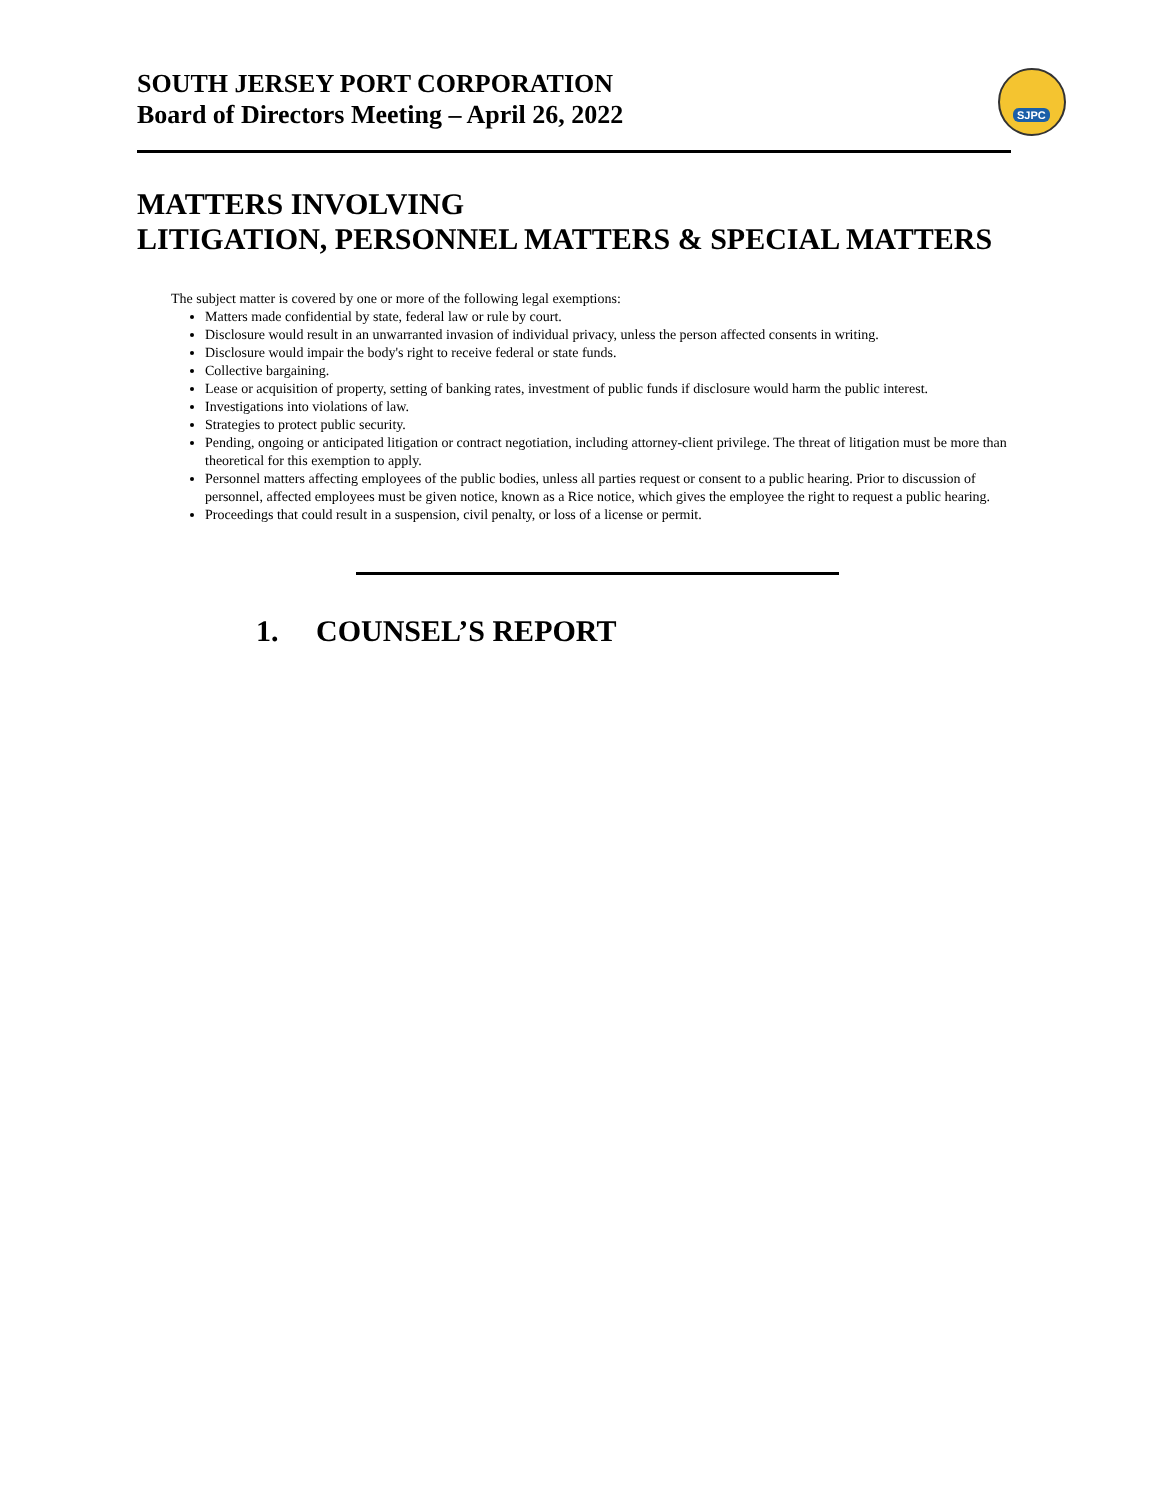SOUTH JERSEY PORT CORPORATION
Board of Directors Meeting – April 26, 2022
SJPC
MATTERS INVOLVING
LITIGATION, PERSONNEL MATTERS & SPECIAL MATTERS
The subject matter is covered by one or more of the following legal exemptions:
Matters made confidential by state, federal law or rule by court.
Disclosure would result in an unwarranted invasion of individual privacy, unless the person affected consents in writing.
Disclosure would impair the body's right to receive federal or state funds.
Collective bargaining.
Lease or acquisition of property, setting of banking rates, investment of public funds if disclosure would harm the public interest.
Investigations into violations of law.
Strategies to protect public security.
Pending, ongoing or anticipated litigation or contract negotiation, including attorney-client privilege. The threat of litigation must be more than theoretical for this exemption to apply.
Personnel matters affecting employees of the public bodies, unless all parties request or consent to a public hearing. Prior to discussion of personnel, affected employees must be given notice, known as a Rice notice, which gives the employee the right to request a public hearing.
Proceedings that could result in a suspension, civil penalty, or loss of a license or permit.
1. COUNSEL’S REPORT